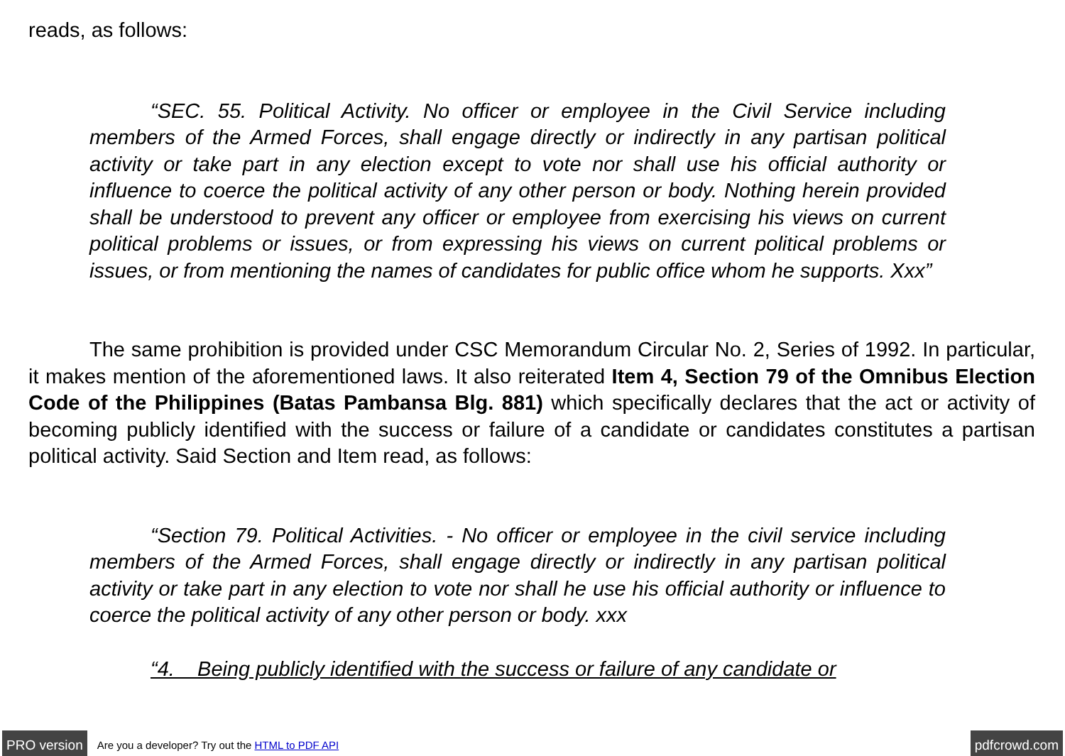reads, as follows:
“SEC. 55. Political Activity. No officer or employee in the Civil Service including members of the Armed Forces, shall engage directly or indirectly in any partisan political activity or take part in any election except to vote nor shall use his official authority or influence to coerce the political activity of any other person or body. Nothing herein provided shall be understood to prevent any officer or employee from exercising his views on current political problems or issues, or from expressing his views on current political problems or issues, or from mentioning the names of candidates for public office whom he supports. Xxx”
The same prohibition is provided under CSC Memorandum Circular No. 2, Series of 1992. In particular, it makes mention of the aforementioned laws. It also reiterated Item 4, Section 79 of the Omnibus Election Code of the Philippines (Batas Pambansa Blg. 881) which specifically declares that the act or activity of becoming publicly identified with the success or failure of a candidate or candidates constitutes a partisan political activity. Said Section and Item read, as follows:
“Section 79. Political Activities. - No officer or employee in the civil service including members of the Armed Forces, shall engage directly or indirectly in any partisan political activity or take part in any election to vote nor shall he use his official authority or influence to coerce the political activity of any other person or body. xxx
“4. Being publicly identified with the success or failure of any candidate or
PRO version Are you a developer? Try out the HTML to PDF API pdfcrowd.com